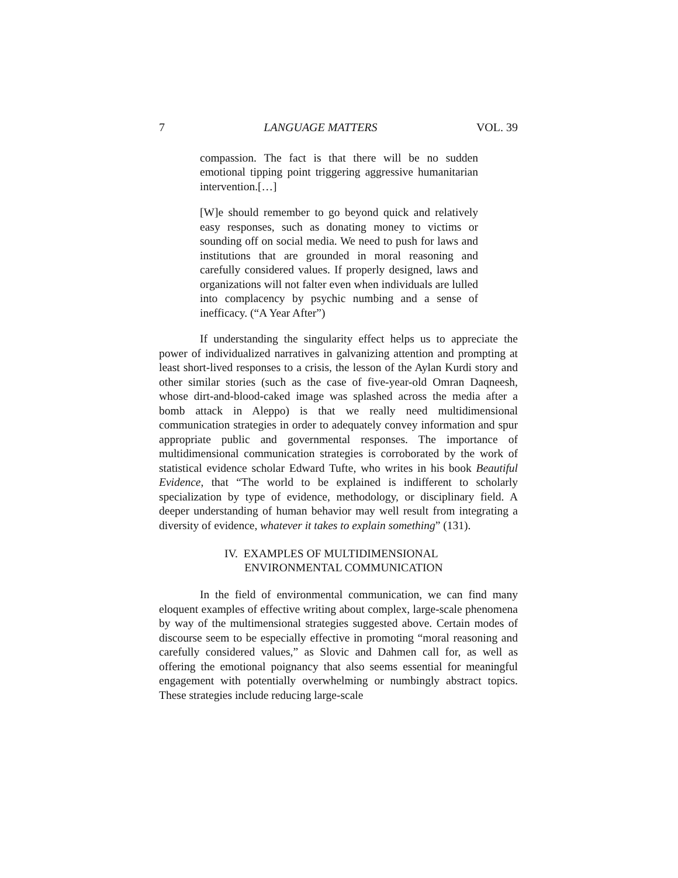7 LANGUAGE MATTERS VOL. 39
compassion. The fact is that there will be no sudden emotional tipping point triggering aggressive humanitarian intervention.[…]
[W]e should remember to go beyond quick and relatively easy responses, such as donating money to victims or sounding off on social media. We need to push for laws and institutions that are grounded in moral reasoning and carefully considered values. If properly designed, laws and organizations will not falter even when individuals are lulled into complacency by psychic numbing and a sense of inefficacy. (“A Year After”)
If understanding the singularity effect helps us to appreciate the power of individualized narratives in galvanizing attention and prompting at least short-lived responses to a crisis, the lesson of the Aylan Kurdi story and other similar stories (such as the case of five-year-old Omran Daqneesh, whose dirt-and-blood-caked image was splashed across the media after a bomb attack in Aleppo) is that we really need multidimensional communication strategies in order to adequately convey information and spur appropriate public and governmental responses. The importance of multidimensional communication strategies is corroborated by the work of statistical evidence scholar Edward Tufte, who writes in his book Beautiful Evidence, that “The world to be explained is indifferent to scholarly specialization by type of evidence, methodology, or disciplinary field. A deeper understanding of human behavior may well result from integrating a diversity of evidence, whatever it takes to explain something” (131).
IV. EXAMPLES OF MULTIDIMENSIONAL
ENVIRONMENTAL COMMUNICATION
In the field of environmental communication, we can find many eloquent examples of effective writing about complex, large-scale phenomena by way of the multimensional strategies suggested above. Certain modes of discourse seem to be especially effective in promoting “moral reasoning and carefully considered values,” as Slovic and Dahmen call for, as well as offering the emotional poignancy that also seems essential for meaningful engagement with potentially overwhelming or numbingly abstract topics. These strategies include reducing large-scale